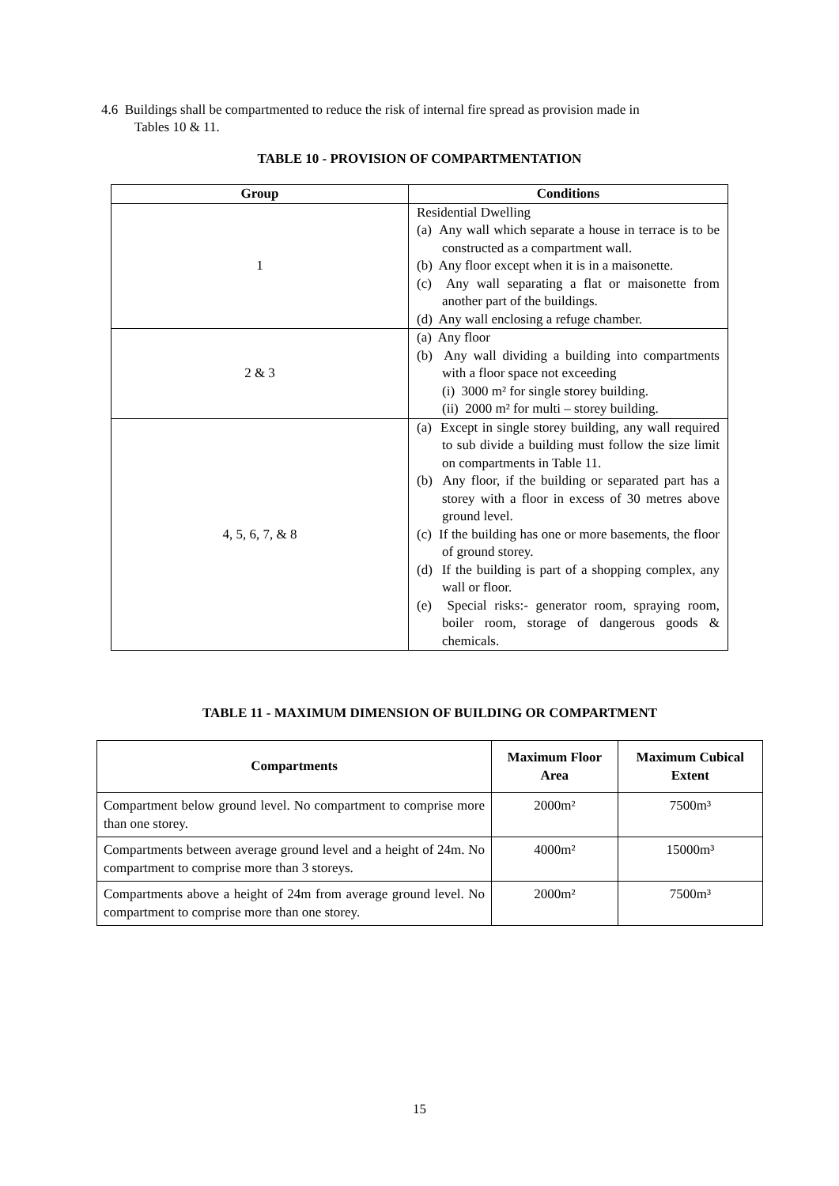4.6 Buildings shall be compartmented to reduce the risk of internal fire spread as provision made in
Tables 10 & 11.
TABLE 10 - PROVISION OF COMPARTMENTATION
| Group | Conditions |
| --- | --- |
| 1 | Residential Dwelling (a) Any wall which separate a house in terrace is to be constructed as a compartment wall. (b) Any floor except when it is in a maisonette. (c) Any wall separating a flat or maisonette from another part of the buildings. (d) Any wall enclosing a refuge chamber. |
| 2 & 3 | (a) Any floor (b) Any wall dividing a building into compartments with a floor space not exceeding (i) 3000 m² for single storey building. (ii) 2000 m² for multi – storey building. |
| 4, 5, 6, 7, & 8 | (a) Except in single storey building, any wall required to sub divide a building must follow the size limit on compartments in Table 11. (b) Any floor, if the building or separated part has a storey with a floor in excess of 30 metres above ground level. (c) If the building has one or more basements, the floor of ground storey. (d) If the building is part of a shopping complex, any wall or floor. (e) Special risks:- generator room, spraying room, boiler room, storage of dangerous goods & chemicals. |
TABLE 11 - MAXIMUM DIMENSION OF BUILDING OR COMPARTMENT
| Compartments | Maximum Floor Area | Maximum Cubical Extent |
| --- | --- | --- |
| Compartment below ground level. No compartment to comprise more than one storey. | 2000m² | 7500m³ |
| Compartments between average ground level and a height of 24m. No compartment to comprise more than 3 storeys. | 4000m² | 15000m³ |
| Compartments above a height of 24m from average ground level. No compartment to comprise more than one storey. | 2000m² | 7500m³ |
15